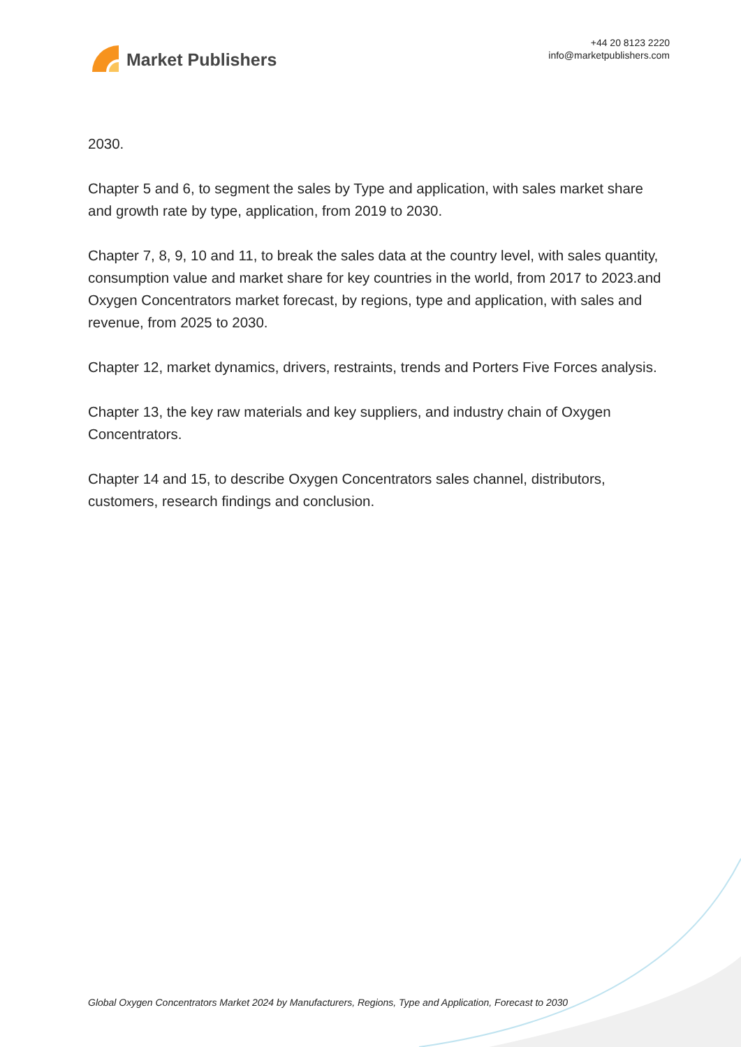Market Publishers
+44 20 8123 2220
info@marketpublishers.com
2030.
Chapter 5 and 6, to segment the sales by Type and application, with sales market share and growth rate by type, application, from 2019 to 2030.
Chapter 7, 8, 9, 10 and 11, to break the sales data at the country level, with sales quantity, consumption value and market share for key countries in the world, from 2017 to 2023.and Oxygen Concentrators market forecast, by regions, type and application, with sales and revenue, from 2025 to 2030.
Chapter 12, market dynamics, drivers, restraints, trends and Porters Five Forces analysis.
Chapter 13, the key raw materials and key suppliers, and industry chain of Oxygen Concentrators.
Chapter 14 and 15, to describe Oxygen Concentrators sales channel, distributors, customers, research findings and conclusion.
Global Oxygen Concentrators Market 2024 by Manufacturers, Regions, Type and Application, Forecast to 2030